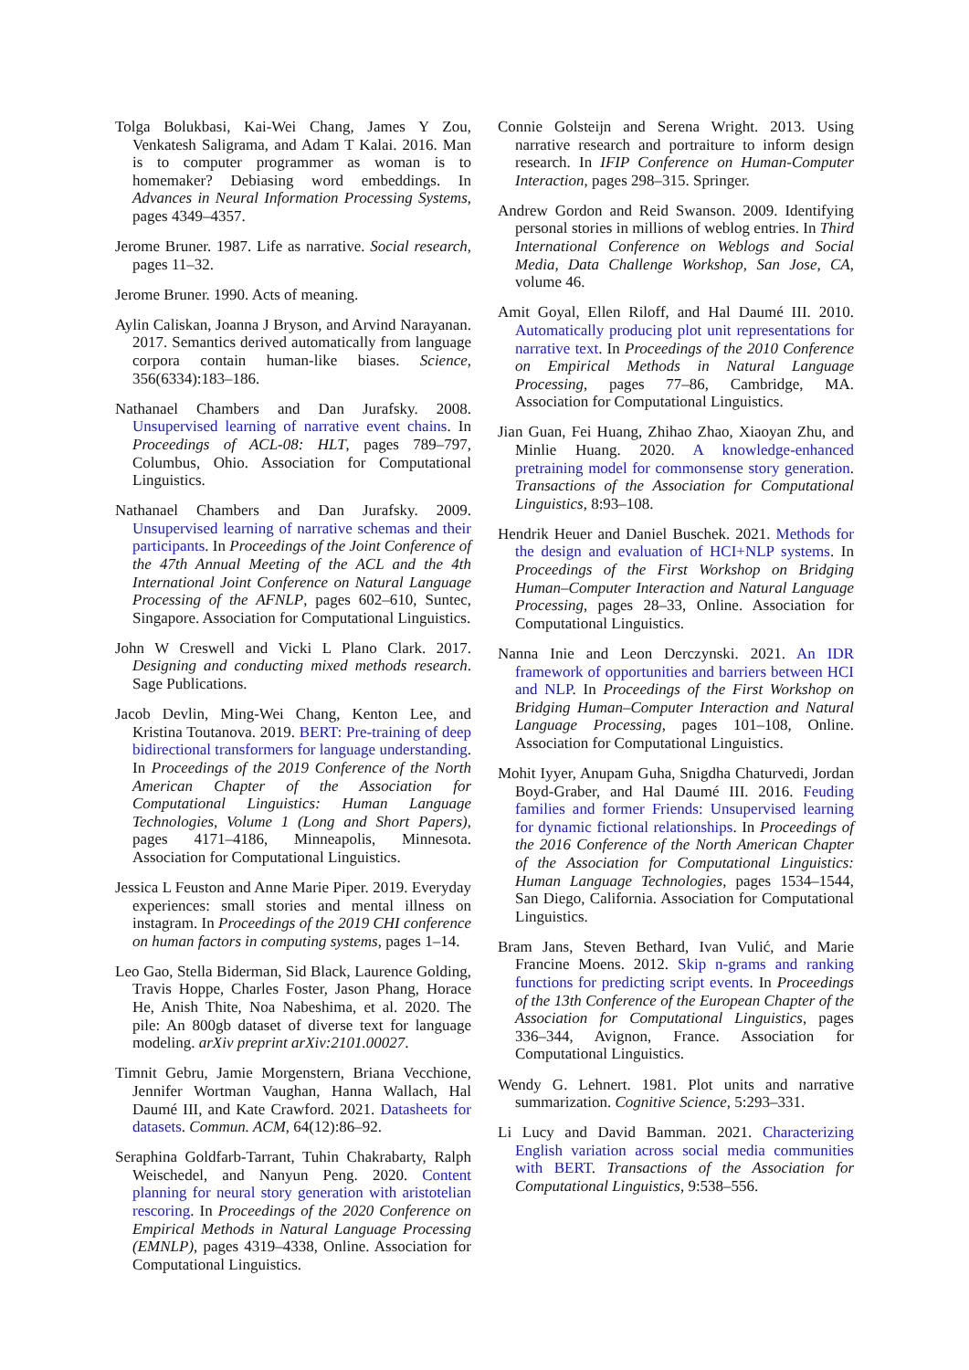Tolga Bolukbasi, Kai-Wei Chang, James Y Zou, Venkatesh Saligrama, and Adam T Kalai. 2016. Man is to computer programmer as woman is to homemaker? Debiasing word embeddings. In Advances in Neural Information Processing Systems, pages 4349–4357.
Jerome Bruner. 1987. Life as narrative. Social research, pages 11–32.
Jerome Bruner. 1990. Acts of meaning.
Aylin Caliskan, Joanna J Bryson, and Arvind Narayanan. 2017. Semantics derived automatically from language corpora contain human-like biases. Science, 356(6334):183–186.
Nathanael Chambers and Dan Jurafsky. 2008. Unsupervised learning of narrative event chains. In Proceedings of ACL-08: HLT, pages 789–797, Columbus, Ohio. Association for Computational Linguistics.
Nathanael Chambers and Dan Jurafsky. 2009. Unsupervised learning of narrative schemas and their participants. In Proceedings of the Joint Conference of the 47th Annual Meeting of the ACL and the 4th International Joint Conference on Natural Language Processing of the AFNLP, pages 602–610, Suntec, Singapore. Association for Computational Linguistics.
John W Creswell and Vicki L Plano Clark. 2017. Designing and conducting mixed methods research. Sage Publications.
Jacob Devlin, Ming-Wei Chang, Kenton Lee, and Kristina Toutanova. 2019. BERT: Pre-training of deep bidirectional transformers for language understanding. In Proceedings of the 2019 Conference of the North American Chapter of the Association for Computational Linguistics: Human Language Technologies, Volume 1 (Long and Short Papers), pages 4171–4186, Minneapolis, Minnesota. Association for Computational Linguistics.
Jessica L Feuston and Anne Marie Piper. 2019. Everyday experiences: small stories and mental illness on instagram. In Proceedings of the 2019 CHI conference on human factors in computing systems, pages 1–14.
Leo Gao, Stella Biderman, Sid Black, Laurence Golding, Travis Hoppe, Charles Foster, Jason Phang, Horace He, Anish Thite, Noa Nabeshima, et al. 2020. The pile: An 800gb dataset of diverse text for language modeling. arXiv preprint arXiv:2101.00027.
Timnit Gebru, Jamie Morgenstern, Briana Vecchione, Jennifer Wortman Vaughan, Hanna Wallach, Hal Daumé III, and Kate Crawford. 2021. Datasheets for datasets. Commun. ACM, 64(12):86–92.
Seraphina Goldfarb-Tarrant, Tuhin Chakrabarty, Ralph Weischedel, and Nanyun Peng. 2020. Content planning for neural story generation with aristotelian rescoring. In Proceedings of the 2020 Conference on Empirical Methods in Natural Language Processing (EMNLP), pages 4319–4338, Online. Association for Computational Linguistics.
Connie Golsteijn and Serena Wright. 2013. Using narrative research and portraiture to inform design research. In IFIP Conference on Human-Computer Interaction, pages 298–315. Springer.
Andrew Gordon and Reid Swanson. 2009. Identifying personal stories in millions of weblog entries. In Third International Conference on Weblogs and Social Media, Data Challenge Workshop, San Jose, CA, volume 46.
Amit Goyal, Ellen Riloff, and Hal Daumé III. 2010. Automatically producing plot unit representations for narrative text. In Proceedings of the 2010 Conference on Empirical Methods in Natural Language Processing, pages 77–86, Cambridge, MA. Association for Computational Linguistics.
Jian Guan, Fei Huang, Zhihao Zhao, Xiaoyan Zhu, and Minlie Huang. 2020. A knowledge-enhanced pretraining model for commonsense story generation. Transactions of the Association for Computational Linguistics, 8:93–108.
Hendrik Heuer and Daniel Buschek. 2021. Methods for the design and evaluation of HCI+NLP systems. In Proceedings of the First Workshop on Bridging Human–Computer Interaction and Natural Language Processing, pages 28–33, Online. Association for Computational Linguistics.
Nanna Inie and Leon Derczynski. 2021. An IDR framework of opportunities and barriers between HCI and NLP. In Proceedings of the First Workshop on Bridging Human–Computer Interaction and Natural Language Processing, pages 101–108, Online. Association for Computational Linguistics.
Mohit Iyyer, Anupam Guha, Snigdha Chaturvedi, Jordan Boyd-Graber, and Hal Daumé III. 2016. Feuding families and former Friends: Unsupervised learning for dynamic fictional relationships. In Proceedings of the 2016 Conference of the North American Chapter of the Association for Computational Linguistics: Human Language Technologies, pages 1534–1544, San Diego, California. Association for Computational Linguistics.
Bram Jans, Steven Bethard, Ivan Vulić, and Marie Francine Moens. 2012. Skip n-grams and ranking functions for predicting script events. In Proceedings of the 13th Conference of the European Chapter of the Association for Computational Linguistics, pages 336–344, Avignon, France. Association for Computational Linguistics.
Wendy G. Lehnert. 1981. Plot units and narrative summarization. Cognitive Science, 5:293–331.
Li Lucy and David Bamman. 2021. Characterizing English variation across social media communities with BERT. Transactions of the Association for Computational Linguistics, 9:538–556.